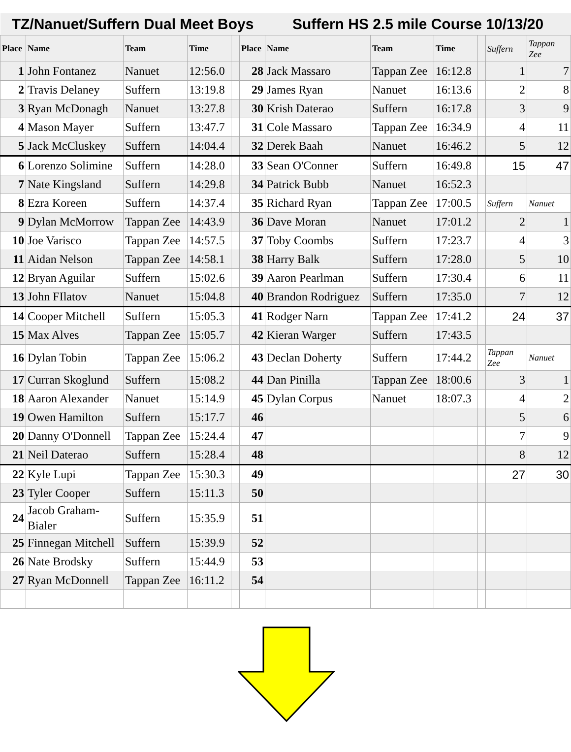| TZ/Nanuet/Suffern Dual Meet Boys | | | | | | Suffern HS 2.5 mile Course 10/13/20 | | | | | |
| Place | Name | Team | Time | | Place | Name | Team | Time | | Suffern | Tappan Zee |
| 1 | John Fontanez | Nanuet | 12:56.0 | | 28 | Jack Massaro | Tappan Zee | 16:12.8 | | 1 | 7 |
| 2 | Travis Delaney | Suffern | 13:19.8 | | 29 | James Ryan | Nanuet | 16:13.6 | | 2 | 8 |
| 3 | Ryan McDonagh | Nanuet | 13:27.8 | | 30 | Krish Daterao | Suffern | 16:17.8 | | 3 | 9 |
| 4 | Mason Mayer | Suffern | 13:47.7 | | 31 | Cole Massaro | Tappan Zee | 16:34.9 | | 4 | 11 |
| 5 | Jack McCluskey | Suffern | 14:04.4 | | 32 | Derek Baah | Nanuet | 16:46.2 | | 5 | 12 |
| 6 | Lorenzo Solimine | Suffern | 14:28.0 | | 33 | Sean O'Conner | Suffern | 16:49.8 | | 15 | 47 |
| 7 | Nate Kingsland | Suffern | 14:29.8 | | 34 | Patrick Bubb | Nanuet | 16:52.3 | | | |
| 8 | Ezra Koreen | Suffern | 14:37.4 | | 35 | Richard Ryan | Tappan Zee | 17:00.5 | | Suffern | Nanuet |
| 9 | Dylan McMorrow | Tappan Zee | 14:43.9 | | 36 | Dave Moran | Nanuet | 17:01.2 | | 2 | 1 |
| 10 | Joe Varisco | Tappan Zee | 14:57.5 | | 37 | Toby Coombs | Suffern | 17:23.7 | | 4 | 3 |
| 11 | Aidan Nelson | Tappan Zee | 14:58.1 | | 38 | Harry Balk | Suffern | 17:28.0 | | 5 | 10 |
| 12 | Bryan Aguilar | Suffern | 15:02.6 | | 39 | Aaron Pearlman | Suffern | 17:30.4 | | 6 | 11 |
| 13 | John FIlatov | Nanuet | 15:04.8 | | 40 | Brandon Rodriguez | Suffern | 17:35.0 | | 7 | 12 |
| 14 | Cooper Mitchell | Suffern | 15:05.3 | | 41 | Rodger Narn | Tappan Zee | 17:41.2 | | 24 | 37 |
| 15 | Max Alves | Tappan Zee | 15:05.7 | | 42 | Kieran Warger | Suffern | 17:43.5 | | | |
| 16 | Dylan Tobin | Tappan Zee | 15:06.2 | | 43 | Declan Doherty | Suffern | 17:44.2 | | Tappan Zee | Nanuet |
| 17 | Curran Skoglund | Suffern | 15:08.2 | | 44 | Dan Pinilla | Tappan Zee | 18:00.6 | | 3 | 1 |
| 18 | Aaron Alexander | Nanuet | 15:14.9 | | 45 | Dylan Corpus | Nanuet | 18:07.3 | | 4 | 2 |
| 19 | Owen Hamilton | Suffern | 15:17.7 | | 46 | | | | | 5 | 6 |
| 20 | Danny O'Donnell | Tappan Zee | 15:24.4 | | 47 | | | | | 7 | 9 |
| 21 | Neil Daterao | Suffern | 15:28.4 | | 48 | | | | | 8 | 12 |
| 22 | Kyle Lupi | Tappan Zee | 15:30.3 | | 49 | | | | | 27 | 30 |
| 23 | Tyler Cooper | Suffern | 15:11.3 | | 50 | | | | | | |
| 24 | Jacob Graham-Bialer | Suffern | 15:35.9 | | 51 | | | | | | |
| 25 | Finnegan Mitchell | Suffern | 15:39.9 | | 52 | | | | | | |
| 26 | Nate Brodsky | Suffern | 15:44.9 | | 53 | | | | | | |
| 27 | Ryan McDonnell | Tappan Zee | 16:11.2 | | 54 | | | | | | |